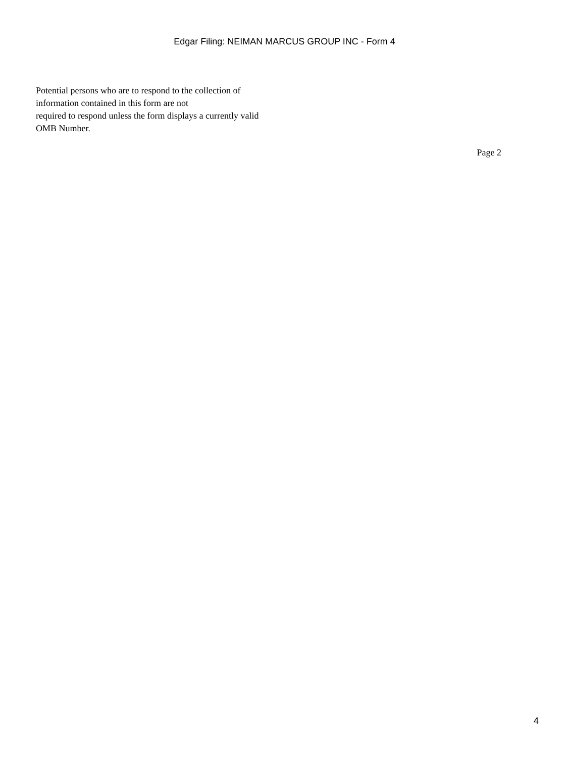Edgar Filing: NEIMAN MARCUS GROUP INC - Form 4
Potential persons who are to respond to the collection of
information contained in this form are not
required to respond unless the form displays a currently valid
OMB Number.
Page 2
4